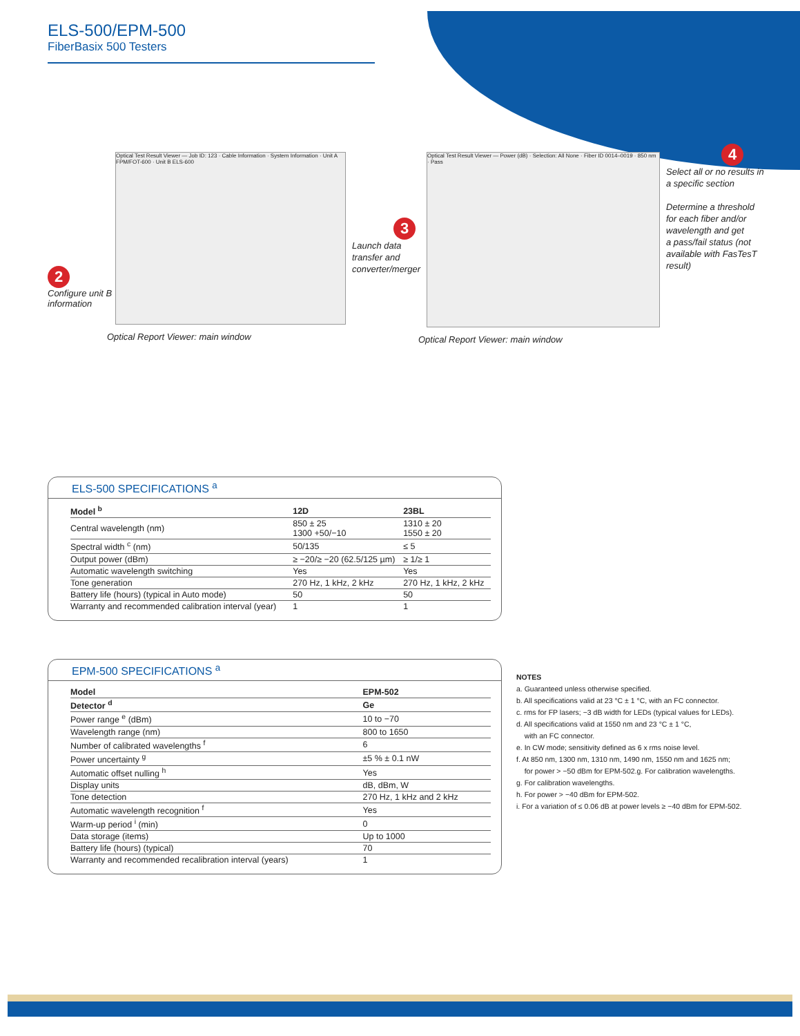ELS-500/EPM-500
FiberBasix 500 Testers
Optical Test Result Viewer — Job ID: 123 · Cable Information · System Information · Unit A FPM/FOT-600 · Unit B ELS-600
2
Configure unit B
information
Optical Report Viewer: main window
Optical Test Result Viewer — Power (dB) · Selection: All None · Fiber ID 0014–0019 · 850 nm · Pass
3
Launch data
transfer and
converter/merger
Optical Report Viewer: main window
4
Select all or no results in
a specific section
Determine a threshold
for each fiber and/or
wavelength and get
a pass/fail status (not
available with FasTesT
result)
ELS-500 SPECIFICATIONS <sup>a</sup>
| Model <sup>b</sup> | 12D | 23BL |
| --- | --- | --- |
| Central wavelength (nm) | 850 ± 25 1300 +50/−10 | 1310 ± 20 1550 ± 20 |
| Spectral width <sup>c</sup> (nm) | 50/135 | ≤ 5 |
| Output power (dBm) | ≥ −20/≥ −20 (62.5/125 µm) | ≥ 1/≥ 1 |
| Automatic wavelength switching | Yes | Yes |
| Tone generation | 270 Hz, 1 kHz, 2 kHz | 270 Hz, 1 kHz, 2 kHz |
| Battery life (hours) (typical in Auto mode) | 50 | 50 |
| Warranty and recommended calibration interval (year) | 1 | 1 |
EPM-500 SPECIFICATIONS <sup>a</sup>
| Model | EPM-502 |
| --- | --- |
| Detector <sup>d</sup> | Ge |
| Power range <sup>e</sup> (dBm) | 10 to −70 |
| Wavelength range (nm) | 800 to 1650 |
| Number of calibrated wavelengths <sup>f</sup> | 6 |
| Power uncertainty <sup>g</sup> | ±5 % ± 0.1 nW |
| Automatic offset nulling <sup>h</sup> | Yes |
| Display units | dB, dBm, W |
| Tone detection | 270 Hz, 1 kHz and 2 kHz |
| Automatic wavelength recognition <sup>f</sup> | Yes |
| Warm-up period <sup>i</sup> (min) | 0 |
| Data storage (items) | Up to 1000 |
| Battery life (hours) (typical) | 70 |
| Warranty and recommended recalibration interval (years) | 1 |
NOTES
a. Guaranteed unless otherwise specified.
b. All specifications valid at 23 °C ± 1 °C, with an FC connector.
c. rms for FP lasers; −3 dB width for LEDs (typical values for LEDs).
d. All specifications valid at 1550 nm and 23 °C ± 1 °C,
with an FC connector.
e. In CW mode; sensitivity defined as 6 x rms noise level.
f. At 850 nm, 1300 nm, 1310 nm, 1490 nm, 1550 nm and 1625 nm;
for power > −50 dBm for EPM-502.g. For calibration wavelengths.
g. For calibration wavelengths.
h. For power > −40 dBm for EPM-502.
i. For a variation of ≤ 0.06 dB at power levels ≥ −40 dBm for EPM-502.